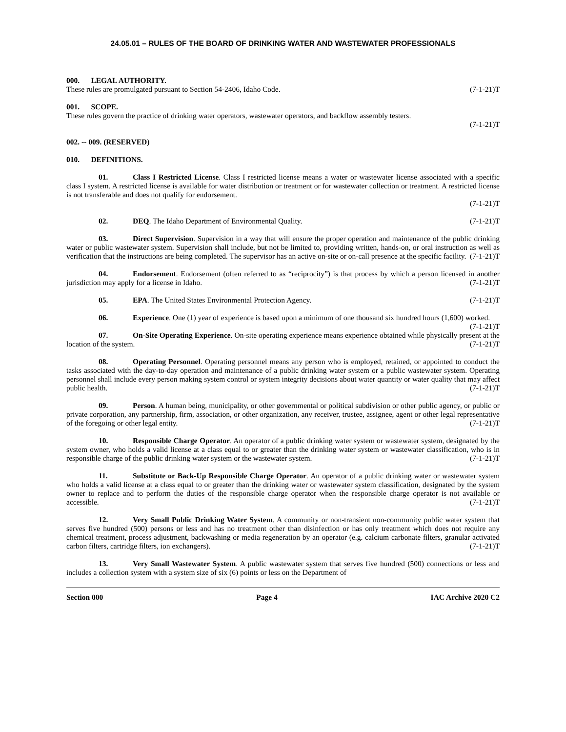24.05.01 – RULES OF THE BOARD OF DRINKING WATER AND WASTEWATER PROFESSIONALS
000. LEGAL AUTHORITY.
These rules are promulgated pursuant to Section 54-2406, Idaho Code. (7-1-21)T
001. SCOPE.
These rules govern the practice of drinking water operators, wastewater operators, and backflow assembly testers.
(7-1-21)T
002. -- 009. (RESERVED)
010. DEFINITIONS.
01. Class I Restricted License. Class I restricted license means a water or wastewater license associated with a specific class I system. A restricted license is available for water distribution or treatment or for wastewater collection or treatment. A restricted license is not transferable and does not qualify for endorsement.
(7-1-21)T
02. DEQ. The Idaho Department of Environmental Quality. (7-1-21)T
03. Direct Supervision. Supervision in a way that will ensure the proper operation and maintenance of the public drinking water or public wastewater system. Supervision shall include, but not be limited to, providing written, hands-on, or oral instruction as well as verification that the instructions are being completed. The supervisor has an active on-site or on-call presence at the specific facility. (7-1-21)T
04. Endorsement. Endorsement (often referred to as “reciprocity”) is that process by which a person licensed in another jurisdiction may apply for a license in Idaho. (7-1-21)T
05. EPA. The United States Environmental Protection Agency. (7-1-21)T
06. Experience. One (1) year of experience is based upon a minimum of one thousand six hundred hours (1,600) worked. (7-1-21)T
07. On-Site Operating Experience. On-site operating experience means experience obtained while physically present at the location of the system. (7-1-21)T
08. Operating Personnel. Operating personnel means any person who is employed, retained, or appointed to conduct the tasks associated with the day-to-day operation and maintenance of a public drinking water system or a public wastewater system. Operating personnel shall include every person making system control or system integrity decisions about water quantity or water quality that may affect public health. (7-1-21)T
09. Person. A human being, municipality, or other governmental or political subdivision or other public agency, or public or private corporation, any partnership, firm, association, or other organization, any receiver, trustee, assignee, agent or other legal representative of the foregoing or other legal entity. (7-1-21)T
10. Responsible Charge Operator. An operator of a public drinking water system or wastewater system, designated by the system owner, who holds a valid license at a class equal to or greater than the drinking water system or wastewater classification, who is in responsible charge of the public drinking water system or the wastewater system. (7-1-21)T
11. Substitute or Back-Up Responsible Charge Operator. An operator of a public drinking water or wastewater system who holds a valid license at a class equal to or greater than the drinking water or wastewater system classification, designated by the system owner to replace and to perform the duties of the responsible charge operator when the responsible charge operator is not available or accessible. (7-1-21)T
12. Very Small Public Drinking Water System. A community or non-transient non-community public water system that serves five hundred (500) persons or less and has no treatment other than disinfection or has only treatment which does not require any chemical treatment, process adjustment, backwashing or media regeneration by an operator (e.g. calcium carbonate filters, granular activated carbon filters, cartridge filters, ion exchangers). (7-1-21)T
13. Very Small Wastewater System. A public wastewater system that serves five hundred (500) connections or less and includes a collection system with a system size of six (6) points or less on the Department of
Section 000 Page 4 IAC Archive 2020 C2